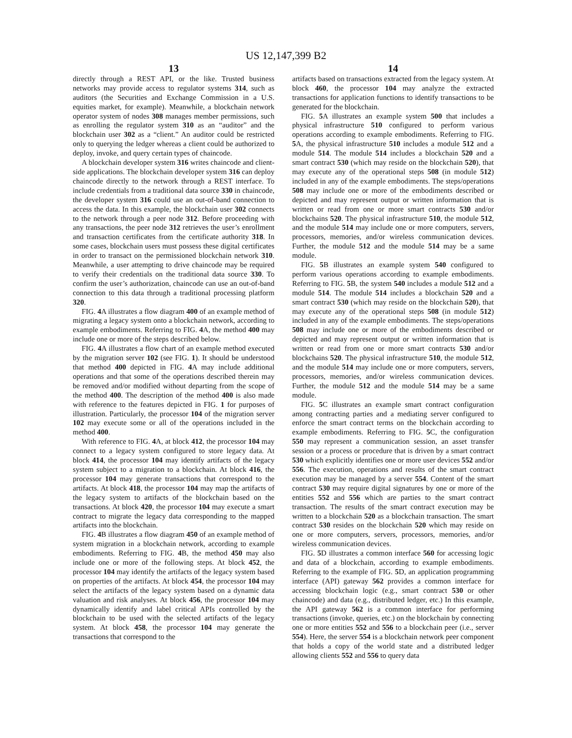US 12,147,399 B2
13
directly through a REST API, or the like. Trusted business networks may provide access to regulator systems 314, such as auditors (the Securities and Exchange Commission in a U.S. equities market, for example). Meanwhile, a blockchain network operator system of nodes 308 manages member permissions, such as enrolling the regulator system 310 as an “auditor” and the blockchain user 302 as a “client.” An auditor could be restricted only to querying the ledger whereas a client could be authorized to deploy, invoke, and query certain types of chaincode.
A blockchain developer system 316 writes chaincode and client-side applications. The blockchain developer system 316 can deploy chaincode directly to the network through a REST interface. To include credentials from a traditional data source 330 in chaincode, the developer system 316 could use an out-of-band connection to access the data. In this example, the blockchain user 302 connects to the network through a peer node 312. Before proceeding with any transactions, the peer node 312 retrieves the user’s enrollment and transaction certificates from the certificate authority 318. In some cases, blockchain users must possess these digital certificates in order to transact on the permissioned blockchain network 310. Meanwhile, a user attempting to drive chaincode may be required to verify their credentials on the traditional data source 330. To confirm the user’s authorization, chaincode can use an out-of-band connection to this data through a traditional processing platform 320.
FIG. 4 A illustrates a flow diagram 400 of an example method of migrating a legacy system onto a blockchain network, according to example embodiments. Referring to FIG. 4 A, the method 400 may include one or more of the steps described below.
FIG. 4 A illustrates a flow chart of an example method executed by the migration server 102 (see FIG. 1). It should be understood that method 400 depicted in FIG. 4 A may include additional operations and that some of the operations described therein may be removed and/or modified without departing from the scope of the method 400. The description of the method 400 is also made with reference to the features depicted in FIG. 1 for purposes of illustration. Particularly, the processor 104 of the migration server 102 may execute some or all of the operations included in the method 400.
With reference to FIG. 4 A, at block 412, the processor 104 may connect to a legacy system configured to store legacy data. At block 414, the processor 104 may identify artifacts of the legacy system subject to a migration to a blockchain. At block 416, the processor 104 may generate transactions that correspond to the artifacts. At block 418, the processor 104 may map the artifacts of the legacy system to artifacts of the blockchain based on the transactions. At block 420, the processor 104 may execute a smart contract to migrate the legacy data corresponding to the mapped artifacts into the blockchain.
FIG. 4 B illustrates a flow diagram 450 of an example method of system migration in a blockchain network, according to example embodiments. Referring to FIG. 4 B, the method 450 may also include one or more of the following steps. At block 452, the processor 104 may identify the artifacts of the legacy system based on properties of the artifacts. At block 454, the processor 104 may select the artifacts of the legacy system based on a dynamic data valuation and risk analyses. At block 456, the processor 104 may dynamically identify and label critical APIs controlled by the blockchain to be used with the selected artifacts of the legacy system. At block 458, the processor 104 may generate the transactions that correspond to the
14
artifacts based on transactions extracted from the legacy system. At block 460, the processor 104 may analyze the extracted transactions for application functions to identify transactions to be generated for the blockchain.
FIG. 5 A illustrates an example system 500 that includes a physical infrastructure 510 configured to perform various operations according to example embodiments. Referring to FIG. 5 A, the physical infrastructure 510 includes a module 512 and a module 514. The module 514 includes a blockchain 520 and a smart contract 530 (which may reside on the blockchain 520), that may execute any of the operational steps 508 (in module 512) included in any of the example embodiments. The steps/operations 508 may include one or more of the embodiments described or depicted and may represent output or written information that is written or read from one or more smart contracts 530 and/or blockchains 520. The physical infrastructure 510, the module 512, and the module 514 may include one or more computers, servers, processors, memories, and/or wireless communication devices. Further, the module 512 and the module 514 may be a same module.
FIG. 5 B illustrates an example system 540 configured to perform various operations according to example embodiments. Referring to FIG. 5 B, the system 540 includes a module 512 and a module 514. The module 514 includes a blockchain 520 and a smart contract 530 (which may reside on the blockchain 520), that may execute any of the operational steps 508 (in module 512) included in any of the example embodiments. The steps/operations 508 may include one or more of the embodiments described or depicted and may represent output or written information that is written or read from one or more smart contracts 530 and/or blockchains 520. The physical infrastructure 510, the module 512, and the module 514 may include one or more computers, servers, processors, memories, and/or wireless communication devices. Further, the module 512 and the module 514 may be a same module.
FIG. 5 C illustrates an example smart contract configuration among contracting parties and a mediating server configured to enforce the smart contract terms on the blockchain according to example embodiments. Referring to FIG. 5 C, the configuration 550 may represent a communication session, an asset transfer session or a process or procedure that is driven by a smart contract 530 which explicitly identifies one or more user devices 552 and/or 556. The execution, operations and results of the smart contract execution may be managed by a server 554. Content of the smart contract 530 may require digital signatures by one or more of the entities 552 and 556 which are parties to the smart contract transaction. The results of the smart contract execution may be written to a blockchain 520 as a blockchain transaction. The smart contract 530 resides on the blockchain 520 which may reside on one or more computers, servers, processors, memories, and/or wireless communication devices.
FIG. 5 D illustrates a common interface 560 for accessing logic and data of a blockchain, according to example embodiments. Referring to the example of FIG. 5 D, an application programming interface (API) gateway 562 provides a common interface for accessing blockchain logic (e.g., smart contract 530 or other chaincode) and data (e.g., distributed ledger, etc.) In this example, the API gateway 562 is a common interface for performing transactions (invoke, queries, etc.) on the blockchain by connecting one or more entities 552 and 556 to a blockchain peer (i.e., server 554). Here, the server 554 is a blockchain network peer component that holds a copy of the world state and a distributed ledger allowing clients 552 and 556 to query data